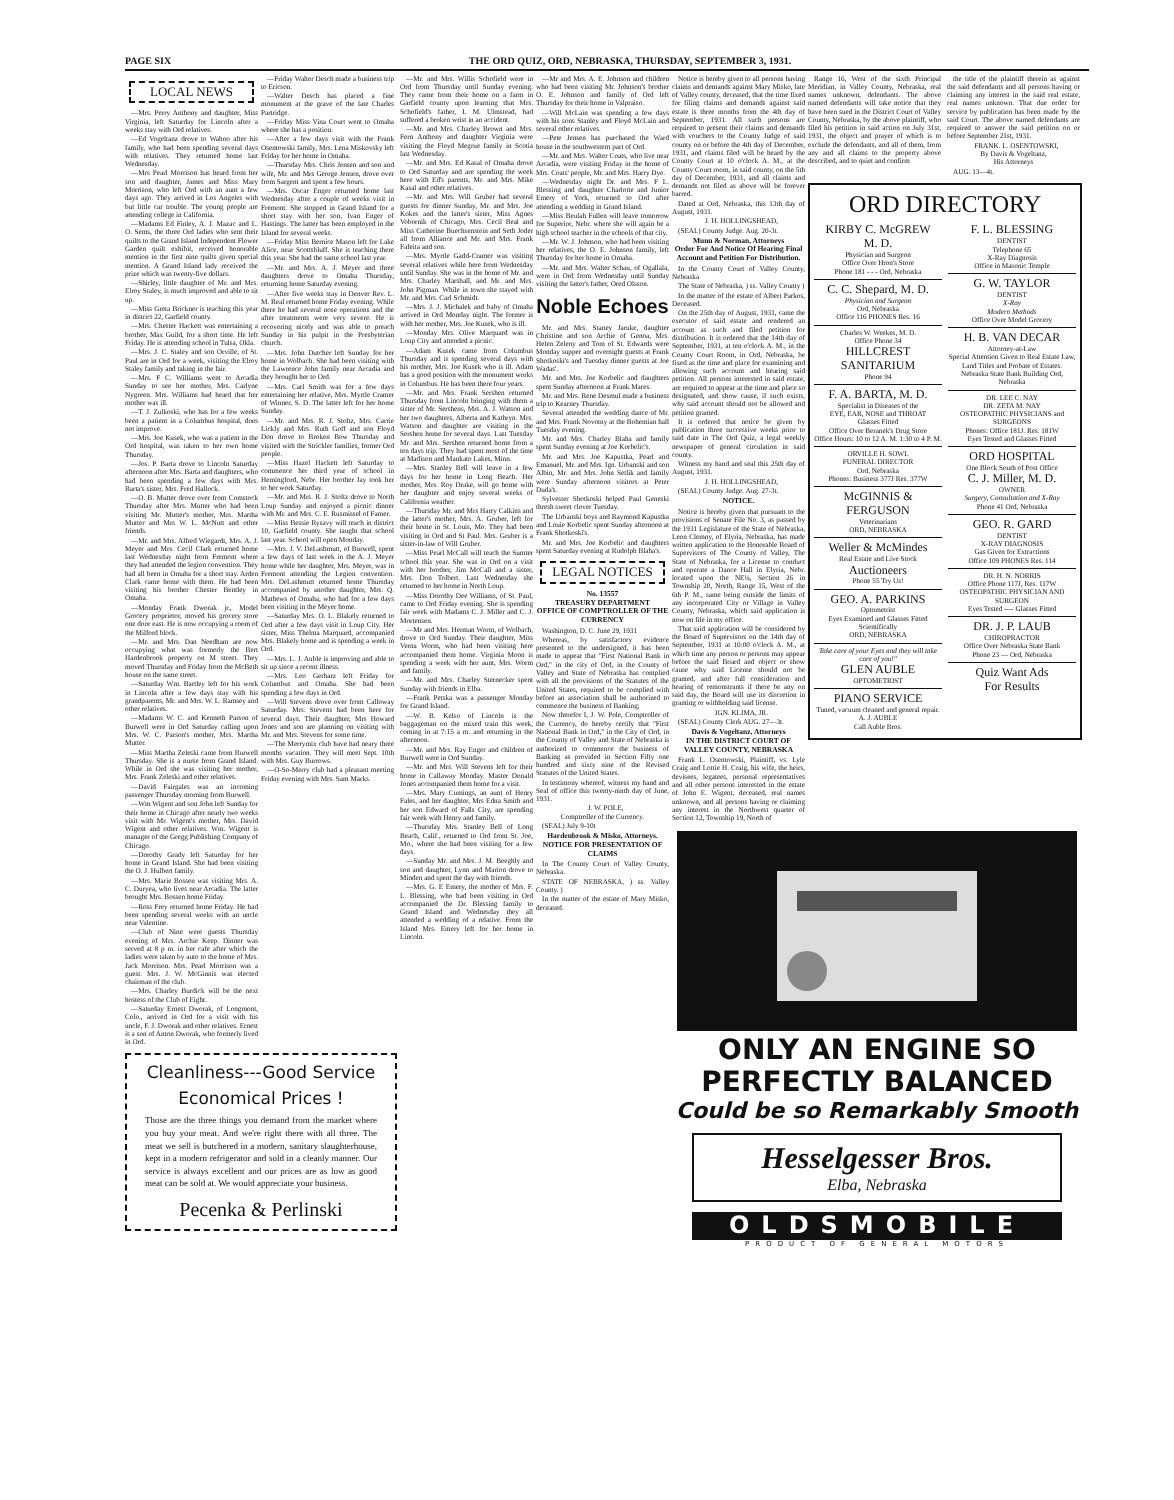PAGE SIX THE ORD QUIZ, ORD, NEBRASKA, THURSDAY, SEPTEMBER 3, 1931.
LOCAL NEWS
—Mrs. Perry Anthony and daughter, Miss Virginia, left Saturday for Lincoln after a weeks stay with Ord relatives.
—Ed Vogeltanz drove to Wahoo after his family, who had been spending several days with relatives. They returned home last Wednesday.
—Mrs Pearl Morrison has heard from her son and daughter, James and Miss Mary Morrison, who left Ord with an aunt a few days ago. They arrived in Los Angeles with but little car trouble. The young people are attending college in California.
—Madams Ed Finley, A. J. Mazac and L. O. Sems, the three Ord ladies who sent their quilts to the Grand Island Independent Flower Garden quilt exhibit, received honorable mention in the first nine quilts given special mention. A Grand Island lady received the prize which was twenty-five dollars.
—Shirley, little daughter of Mr. and Mrs. Elroy Staley, is much improved and able to sit up.
—Miss Greta Brickner is teaching this year in district 22, Garfield county.
—Mrs. Chester Hackett was entertaining a brother, Max Guild, for a short time. He left Friday. He is attending school in Tulsa, Okla.
—Mrs. J. C. Staley and son Orville, of St. Paul are in Ord for a week, visiting the Elroy Staley family and taking in the fair.
—Mrs. F C. Williams went to Arcadia Sunday to see her mother, Mrs. Carlyne Nygreen. Mrs. Williams had heard that her mother was ill.
—T. J. Zulkoski, who has for a few weeks been a patient in a Columbus hospital, does not improve.
—Mrs. Joe Kusek, who was a patient in the Ord hospital, was taken to her own home Thursday.
—Jos. P. Barta drove to Lincoln Saturday afternoon after Mrs. Barta and daughters, who had been spending a few days with Mrs. Barta's sister, Mrs. Fred Hallock.
—O. B. Mutter drove over from Comstock Thursday after Mrs. Mutter who had been visiting Mr. Mutter's mother, Mrs. Martha Mutter and Mrs W. L. McNutt and other friends.
—Mr. and Mrs. Alfred Wiegardt, Mrs. A. J. Meyer and Mrs. Cecil Clark returned home last Wednesday night from Fremont where they had attended the legion convention. They had all been in Omaha for a short stay. Arden Clark came home with them. He had been visiting his brother Chester Bentley in Omaha.
—Monday Frank Dworak jr., Model Grocery proprietor, moved his grocery store one door east. He is now occupying a room of the Milford block.
—Mr. and Mrs. Dan Needham are now occupying what was formerly the Bert Hardenbrook property on M street. They moved Thursday and Friday from the McBeth house on the same street.
—Saturday Wm. Bartley left for his work in Lincoln after a few days stay with his grandparents, Mr. and Mrs. W. L. Ramsey and other relatives.
—Madams W. C. and Kenneth Parson of Burwell were in Ord Saturday calling upon Mrs. W. C. Parson's mother, Mrs. Martha Mutter.
—Miss Martha Zeleski came from Burwell Thursday. She is a nurse from Grand Island. While in Ord she was visiting her mother, Mrs. Frank Zeleski and other relatives.
—David Fairgales was an incoming passenger Thursday morning from Burwell.
—Wm Wigent and son John left Sunday for their home in Chicago after nearly two weeks visit with Mr. Wigent's mother, Mrs. David Wigent and other relatives. Wm. Wigent is manager of the Gregg Publishing Company of Chicago.
—Dorothy Grady left Saturday for her home in Grand Island. She had been visiting the O. J. Hulbert family.
—Mrs. Marie Bossen was visiting Mrs. A. C. Duryea, who lives near Arcadia. The latter brought Mrs. Bossen home Friday.
—Ross Frey returned home Friday. He had been spending several weeks with an uncle near Valentine.
—Club of Nine were guests Thursday evening of Mrs. Archie Keep. Dinner was served at 8 p m. in her cafe after which the ladies were taken by auto to the home of Mrs. Jack Morrison. Mrs. Pearl Morrison was a guest. Mrs. J. W. McGinnis was elected chairman of the club.
—Mrs. Charley Burdick will be the next hostess of the Club of Eight.
—Saturday Ernest Dworak, of Longmont, Colo., arrived in Ord for a visit with his uncle, F. J. Dworak and other relatives. Ernest is a son of Anton Dworak, who formerly lived in Ord.
—Friday Walter Desch made a business trip to Ericson.
—Walter Desch has placed a fine monument at the grave of the late Charles Partridge.
—Friday Miss Vina Court went to Omaha where she has a position.
—After a few days visit with the Frank Osentowski family, Mrs. Lena Miskovsky left Friday for her home in Omaha.
—Thursday Mrs. Chris Jensen and son and wife, Mr. and Mrs George Jensen, drove over from Sargent and spent a few hours.
—Mrs. Oscar Enger returned home last Wednesday after a couple of weeks visit in Fremont. She stopped in Grand Island for a short stay with her son, Ivan Enger of Hastings. The latter has been employed in the Island for several weeks.
—Friday Miss Bernice Mason left for Lake Alice, near Scottsbluff. She is teaching there this year. She had the same school last year.
—Mr. and Mrs. A. J. Meyer and three daughters drove to Omaha Thursday, returning home Saturday evening.
—After five weeks stay in Denver Rev. L. M. Real returned home Friday evening. While there he had several nose operations and the after treatments were very severe. He is recovering nicely and was able to preach Sunday in his pulpit in the Presbyterian church.
—Mrs. John Dutcher left Sunday for her home in Wolbach. She had been visiting with the Lawrence John family near Arcadia and they brought her to Ord.
—Mrs. Carl Smith was for a few days entertaining her relative, Mrs. Myrtle Cramer of Winner, S. D. The latter left for her home Sunday.
—Mr. and Mrs. R. J. Stoltz, Mrs. Carrie Lickly and Mrs. Ruth Goff and son Floyd Don drove to Broken Bow Thursday and visited with the Strickler families, former Ord people.
—Miss Hazel Hackett left Saturday to commence her third year of school in Hemingford, Nebr. Her brother Jay took her to her work Saturday.
—Mr. and Mrs. R. J. Stoltz drove to North Loup Sunday and enjoyed a picnic dinner with Mr. and Mrs. C. E. Rusmissel of Famer.
—Miss Bessie Rysavy will teach in district 10, Garfield county. She taught that school last year. School will open Monday.
—Mrs. J. V. DeLashmutt, of Burwell, spent a few days of last week in the A. J. Meyer home while her daughter, Mrs. Meyer, was in Fremont attending the Legion convention. Mrs. DeLashmutt returned home Thursday accompanied by another daughter, Mrs. Q. Mathews of Omaha, who had for a few days been visiting in the Meyer home.
—Saturday Mrs. O. L. Blakely returned to Ord after a few days visit in Loup City. Her sister, Miss Thelma Marquard, accompanied Mrs. Blakely home and is spending a week in Ord.
—Mrs. L. J. Auble is improving and able to sit up since a recent illness.
—Mrs. Leo Gerharz left Friday for Columbus and Omaha. She had been spending a few days in Ord.
—Will Stevens drove over from Calloway Saturday. Mrs. Stevens had been here for several days. Their daughter, Mrs Howard Jones and son are planning on visiting with Mr. and Mrs. Stevens for some time.
—The Merrymix club have had neary three months vacation. They will meet Sept. 10th with Mrs. Guy Burrows.
—O-So-Merry club had a pleasant meeting Friday evening with Mrs. Sam Marks.
Cleanliness---Good Service
Economical Prices !
Those are the three things you demand from the market where you buy your meat. And we're right there with all three. The meat we sell is butchered in a modern, sanitary slaughterhouse, kept in a modern refrigerator and sold in a cleanly manner. Our service is always excellent and our prices are as low as good meat can be sold at. We would appreciate your business.
Pecenka & Perlinski
—Mr. and Mrs. Willis Schofield were in Ord from Thursday until Sunday evening. They came from their home on a farm in Garfield county upon learning that Mrs. Schofield's father, L M. Ulmstead, had suffered a broken wrist in an accident.
—Mr. and Mrs. Charley Brown and Mrs. Fern Anthony and daughter Virginia were visiting the Floyd Megrue family in Scotia last Wednesday.
—Mr. and Mrs. Ed Kasal of Omaha drove to Ord Saturday and are spending the week here with Ed's parents, Mr. and Mrs. Mike Kasal and other relatives.
—Mr. and Mrs. Will Gruber had several guests for dinner Sunday, Mr. and Mrs. Joe Kokes and the latter's sister, Miss Agnes Vobornik of Chicago, Mrs. Cecil Beal and Miss Catherine Buechsenstein and Seth Joder all from Alliance and Mr. and Mrs. Frank Fafeita and son.
—Mrs. Myrtle Gadd-Cramer was visiting several relatives while here from Wednesday until Sunday. She was in the home of Mr. and Mrs. Charley Marshall, and Mr. and Mrs. John Pigman. While in town she stayed with Mr. and Mrs. Carl Schmidt.
—Mrs. J. J. Michalek and baby of Omaha arrived in Ord Monday night. The former is with her mother, Mrs. Joe Kusek, who is ill.
—Monday Mrs. Olive Marquard was in Loup City and attended a picnic.
—Adam Kusek came from Columbus Thursday and is spending several days with his mother, Mrs. Joe Kusek who is ill. Adam has a good position with the monument works in Columbus. He has been there four years.
—Mr. and Mrs. Frank Sershen returned Thursday from Lincoln bringing with them a sister of Mr. Sershens, Mrs. A. J. Watson and her two daughters, Alberta and Kathryn. Mrs. Watson and daughter are visiting in the Sershen home for several days. Last Tuesday Mr. and Mrs. Sershen returned home from a ten days trip. They had spent most of the time at Madison and Mankato Lakes, Minn.
—Mrs. Stanley Bell will leave in a few days for her home in Long Beach. Her mother, Mrs. Roy Drake, will go home with her daughter and enjoy several weeks of California weather.
—Thursday Mr. and Mrs Harry Calkins and the latter's mother, Mrs. A. Gruber, left for their home in St. Louis, Mo. They had been visiting in Ord and St Paul. Mrs. Gruber is a sister-in-law of Will Gruber.
—Miss Pearl McCall will teach the Sumter school this year. She was in Ord on a visit with her brother, Jim McCall and a sister, Mrs. Don Tolbert. Last Wednesday she returned to her home in North Loup.
—Miss Dorothy Dee Williams, of St. Paul, came to Ord Friday evening. She is spending fair week with Madams C. J. Miller and C. J. Mortensen.
—Mr and Mrs. Herman Worm, of Wolbach, drove to Ord Sunday. Their daughter, Miss Verna Worm, who had been visiting here accompanied them home. Virginia Moon is spending a week with her aunt, Mrs. Worm and family.
—Mr. and Mrs. Charley Sternecker spent Sunday with friends in Elba.
—Frank Petska was a passenger Monday for Grand Island.
—W. B. Kelso of Lincoln is the baggageman on the mixed train this week, coming in at 7:15 a m. and returning in the afternoon.
—Mr. and Mrs. Ray Enger and children of Burwell were in Ord Sunday.
—Mr. and Mrs. Will Stevens left for their home in Callaway Monday. Master Donald Jones accompanied them home for a visit.
—Mrs. Mary Cumings, an aunt of Henry Fales, and her daughter, Mrs Edna Smith and her son Edward of Falls City, are spending fair week with Henry and family.
—Thursday Mrs. Stanley Bell of Long Beach, Calif., returned to Ord from St. Joe, Mo., where she had been visiting for a few days.
—Sunday Mr. and Mrs. J. M. Beeghly and son and daughter, Lynn and Marion drove to Minden and spent the day with friends.
—Mrs. G. E Emery, the mother of Mrs. F. L. Blessing, who had been visiting in Ord accompanied the Dr. Blessing family to Grand Island and Wednesday they all attended a wedding of a relative. From the Island Mrs. Emery left for her home in Lincoln.
—Mr and Mrs. A. E. Johnson and children who had been visiting Mr. Johnson's brother O. E. Johnson and family of Ord left Thursday for their home in Valpraiso.
—Will McLain was spending a few days with his sons Stanley and Floyd McLain and several other relatives.
—Pete Jensen has purchased the Ward house in the southwestern part of Ord.
—Mr. and Mrs. Walter Coats, who live near Arcadia, were visiting Friday in the home of Mrs. Coats' people, Mr. and Mrs. Harry Dye.
—Wednesday night Dr. and Mrs. F L. Blessing and daughter Charlotte and Junior Emery of York, returned to Ord after attending a wedding in Grand Island.
—Miss Beulah Fullen will leave tomorrow for Superior, Nebr. where she will again be a high school teacher in the schools of that city.
—Mr. W. J. Johnson, who had been visiting her relatives, the O. E. Johnson family, left Thursday for her home in Omaha.
—Mr. and Mrs. Walter Schau, of Ogallala, were in Ord from Wednesday until Sunday visiting the latter's father, Ored Olsson.
Noble Echoes
Mr. and Mrs. Staney Jaruke, daughter Christine and son Archie of Genoa, Mrs. Helen Zeleny and Tom of St. Edwards were Monday supper and overnight guests at Frank Shotkoski's and Tuesday dinner guests at Joe Wadas'.
Mr. and Mrs. Joe Korbelic and daughters spent Sunday afternoon at Frank Mares.
Mr. and Mrs. Rene Desmul made a business trip to Kearney Thursday.
Several attended the wedding dance of Mr. and Mrs. Frank Novotny at the Bohemian hall Tuesday evening.
Mr. and Mrs. Charley Blaha and family spent Sunday evening at Joe Korbelic's.
Mr. and Mrs. Joe Kapustka, Pearl and Emanuel, Mr. and Mrs. Ign. Urbanski and son Albin, Mr. and Mrs. John Setlik and family were Sunday afternoon visitors at Peter Duda's.
Sylvester Shotkoski helped Paul Geneski thresh sweet clover Tuesday.
The Urbanski boys and Raymond Kapustka and Louie Korbelic spent Sunday afternoon at Frank Shotkoski's.
Mr. and Mrs. Joe Korbelic and daughters spent Saturday evening at Rudolph Blaha's.
LEGAL NOTICES
No. 13557
TREASURY DEPARTMENT
OFFICE OF COMPTROLLER OF THE CURRENCY
Washington, D. C. June 29, 1931
Whereas, by satisfactory evidence presented to the undersigned, it has been made to appear that "First National Bank in Ord," in the city of Ord, in the County of Valley and State of Nebraska has complied with all the provisions of the Statutes of the United States, required to be complied with before an association shall be authorized to commence the business of Banking;
Now therefor I, J. W. Pole, Comptroller of the Currency, do hereby certify that "First National Bank in Ord," in the City of Ord, in the County of Valley and State of Nebraska is authorized to commence the business of Banking as provided in Section Fifty one hundred and sixty nine of the Revised Statutes of the United States.
In testimony whereof, witness my hand and Seal of office this twenty-ninth day of June, 1931.
J. W. POLE,
Comptroller of the Currency.
(SEAL) July 9-10t
Hardenbrook & Misko, Attorneys.
NOTICE FOR PRESENTATION OF CLAIMS
In The County Court of Valley County, Nebraska.
STATE OF NEBRASKA, ) ss. Valley County. )
In the matter of the estate of Mary Misko, deceased.
Notice is hereby given to all persons having claims and demands against Mary Misko, late of Valley county, deceased, that the time fixed for filing claims and demands against said estate is three months from the 4th day of September, 1931. All such persons are required to present their claims and demands with vouchers to the County Judge of said county on or before the 4th day of December, 1931, and claims filed will be heard by the County Court at 10 o'clock A. M., at the County Court room, in said county, on the 5th day of December, 1931, and all claims and demands not filed as above will be forever barred.
Dated at Ord, Nebraska, this 13th day of August, 1931.
J. H. HOLLINGSHEAD,
(SEAL) County Judge. Aug. 20-3t.
Munn & Norman, Attorneys
Order For And Notice Of Hearing Final Account and Petition For Distribution.
In the County Court of Valley County, Nebraska
The State of Nebraska, ) ss. Valley County )
In the matter of the estate of Albert Parkos, Deceased.
On the 25th day of August, 1931, came the executor of said estate and rendered an account as such and filed petition for distribution. It is ordered that the 14th day of September, 1931, at ten o'clock A. M., in the County Court Room, in Ord, Nebraska, be fixed as the time and place for examining and allowing such account and hearing said petition. All persons interested in said estate, are required to appear at the time and place so designated, and show cause, if such exists, why said account should not be allowed and petition granted.
It is ordered that notice be given by publication three successive weeks prior to said date in The Ord Quiz, a legal weekly newspaper of general circulation in said county.
Witness my hand and seal this 25th day of August, 1931.
J. H. HOLLINGSHEAD,
(SEAL) County Judge. Aug. 27-3t.
NOTICE.
Notice is hereby given that pursuant to the provisions of Senate File No. 3, as passed by the 1931 Legislature of the State of Nebraska, Leon Clemny, of Elyria, Nebraska, has made written application to the Honorable Board of Supervisors of The County of Valley, The State of Nebraska, for a License to conduct and operate a Dance Hall in Elyria, Nebr. located upon the NE¼, Section 26 in Township 20, North, Range 15, West of the 6th P. M., same being outside the limits of any incorporated City or Village in Valley County, Nebraska, which said application is now on file in my office.
That said application will be considered by the Board of Supervisors on the 14th day of September, 1931 at 10:00 o'clock A. M., at which time any person or persons may appear before the said Board and object or show cause why said License should not be granted, and after full consideration and hearing of remonstrants if there be any on said day, the Board will use its discretion in granting or withholding said license.
IGN. KLIMA, JR.
(SEAL) County Clerk AUG. 27—3t.
Davis & Vogeltanz, Attorneys
IN THE DISTRICT COURT OF VALLEY COUNTY, NEBRASKA
Frank L. Osentowski, Plaintiff, vs. Lyle Craig and Lottie H. Craig, his wife, the heirs, devisees, legatees, personal representatives and all other persons interested in the estate of John E. Wigent, deceased, real names unknown, and all persons having or claiming any interest in the Northwest quarter of Section 12, Township 19, North of
Range 16, West of the sixth Principal Meridian, in Valley County, Nebraska, real names unknown, defendants. The above named defendants will take notice that they have been sued in the District Court of Valley County, Nebraska, by the above plaintiff, who filed his petition in said action on July 31st, 1931, the object and prayer of which is to exclude the defendants, and all of them, from any and all claims to the property above described, and to quiet and confirm
the title of the plaintiff therein as against the said defendants and all persons having or claiming any interest in the said real estate, real names unknown. That due order for service by publication has been made by the said Court. The above named defendants are required to answer the said petition on or before September 21st, 1931.
FRANK. L. OSENTOWSKI,
By Davis & Vogeltanz,
His Attorneys
AUG. 13—4t.
ORD DIRECTORY
KIRBY C. McGREW
M. D.
Physician and Surgeon
Office Over Hron's Store
Phone 181 - - - Ord, Nebraska
C. C. Shepard, M. D.
Physician and Surgeon
Ord, Nebraska
Office 116 PHONES Res. 16
Charles W. Weekes, M. D.
Office Phone 34
HILLCREST SANITARIUM
Phone 94
F. A. BARTA, M. D.
Specialist in Diseases of the
EYE, EAR, NOSE and THROAT
Glasses Fitted
Office Over Beranek's Drug Store
Office Hours: 10 to 12 A. M. 1:30 to 4 P. M.
ORVILLE H. SOWL
FUNERAL DIRECTOR
Ord, Nebraska
Phones: Business 377J Res. 377W
McGINNIS & FERGUSON
Veterinarians
ORD, NEBRASKA
Weller & McMindes
Real Estate and Live Stock
Auctioneers
Phone 55 Try Us!
GEO. A. PARKINS
Optometrist
Eyes Examined and Glasses Fitted Scientifically
ORD, NEBRASKA
Take care of your Eyes and they will take care of you!"
GLEN AUBLE
OPTOMETRIST
PIANO SERVICE
Tuned, vacuum cleaned and general repair.
A. J. AUBLE
Call Auble Bros.
F. L. BLESSING
DENTIST
Telephone 65
X-Ray Diagnosis
Office in Masonic Temple
G. W. TAYLOR
DENTIST
X-Ray
Modern Methods
Office Over Model Grocery
H. B. VAN DECAR
Attorney-at-Law
Special Attention Given to Real Estate Law, Land Titles and Probate of Estates.
Nebraska State Bank Building Ord, Nebraska
DR. LEE C. NAY
DR. ZETA M. NAY
OSTEOPATHIC PHYSICIANS and SURGEONS
Phones: Office 181J. Res. 181W
Eyes Tested and Glasses Fitted
ORD HOSPITAL
One Block South of Post Office
C. J. Miller, M. D.
OWNER
Surgery, Consultation and X-Ray
Phone 41 Ord, Nebraska
GEO. R. GARD
DENTIST
X-RAY DIAGNOSIS
Gas Given for Extractions
Office 109 PHONES Res. 114
DR. H. N. NORRIS
Office Phone 117J, Res. 117W
OSTEOPATHIC PHYSICIAN AND SURGEON
Eyes Tested ---- Glasses Fitted
DR. J. P. LAUB
CHIROPRACTOR
Office Over Nebraska State Bank
Phone 23 — Ord, Nebraska
Quiz Want Ads
For Results
ONLY AN ENGINE SO
PERFECTLY BALANCED
Could be so Remarkably Smooth
Hesselgesser Bros.
Elba, Nebraska
OLDSMOBILE
PRODUCT OF GENERAL MOTORS